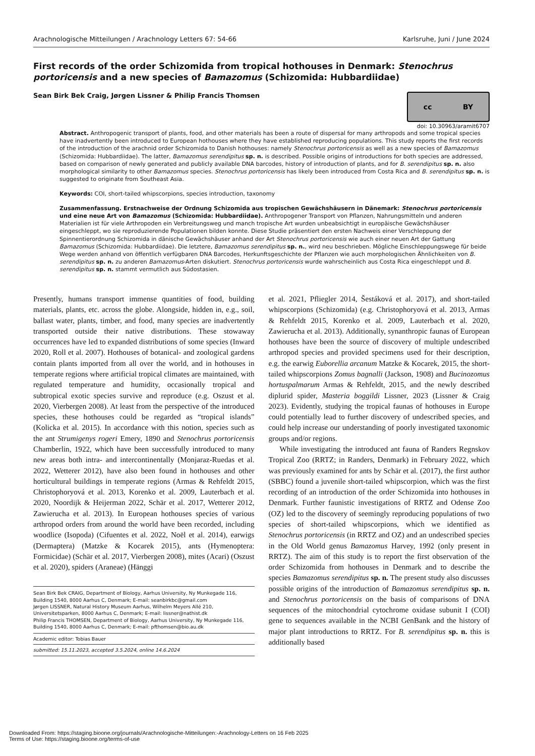Arachnologische Mitteilungen / Arachnology Letters 67: 54-66 Karlsruhe, Juni / June 2024
First records of the order Schizomida from tropical hothouses in Denmark: Stenochrus portoricensis and a new species of Bamazomus (Schizomida: Hubbardiidae)
Sean Birk Bek Craig, Jørgen Lissner & Philip Francis Thomsen
cc BY
doi: 10.30963/aramit6707
Abstract. Anthropogenic transport of plants, food, and other materials has been a route of dispersal for many arthropods and some tropical species have inadvertently been introduced to European hothouses where they have established reproducing populations. This study reports the first records of the introduction of the arachnid order Schizomida to Danish hothouses: namely Stenochrus portoricensis as well as a new species of Bamazomus (Schizomida: Hubbardiidae). The latter, Bamazomus serendipitus sp. n. is described. Possible origins of introductions for both species are addressed, based on comparison of newly generated and publicly available DNA barcodes, history of introduction of plants, and for B. serendipitus sp. n. also morphological similarity to other Bamazomus species. Stenochrus portoricensis has likely been introduced from Costa Rica and B. serendipitus sp. n. is suggested to originate from Southeast Asia.
Keywords: COI, short-tailed whipscorpions, species introduction, taxonomy
Zusammenfassung. Erstnachweise der Ordnung Schizomida aus tropischen Gewächshäusern in Dänemark: Stenochrus portoricensis und eine neue Art von Bamazomus (Schizomida: Hubbardiidae). Anthropogener Transport von Pflanzen, Nahrungsmitteln und anderen Materialien ist für viele Arthropoden ein Verbreitungsweg und manch tropische Art wurden unbeabsichtigt in europäische Gewächshäuser eingeschleppt, wo sie reproduzierende Populationen bilden konnte. Diese Studie präsentiert den ersten Nachweis einer Verschleppung der Spinnentierordnung Schizomida in dänische Gewächshäuser anhand der Art Stenochrus portoricensis wie auch einer neuen Art der Gattung Bamazomus (Schizomida: Hubbardiidae). Die letztere, Bamazomus serendipitus sp. n., wird neu beschrieben. Mögliche Einschleppungswege für beide Wege werden anhand von öffentlich verfügbaren DNA Barcodes, Herkunftsgeschichte der Pflanzen wie auch morphologischen Ähnlichkeiten von B. serendipitus sp. n. zu anderen Bamazomus-Arten diskutiert. Stenochrus portoricensis wurde wahrscheinlich aus Costa Rica eingeschleppt und B. serendipitus sp. n. stammt vermutlich aus Südostasien.
Presently, humans transport immense quantities of food, building materials, plants, etc. across the globe. Alongside, hidden in, e.g., soil, ballast water, plants, timber, and food, many species are inadvertently transported outside their native distributions. These stowaway occurrences have led to expanded distributions of some species (Inward 2020, Roll et al. 2007). Hothouses of botanical- and zoological gardens contain plants imported from all over the world, and in hothouses in temperate regions where artificial tropical climates are maintained, with regulated temperature and humidity, occasionally tropical and subtropical exotic species survive and reproduce (e.g. Oszust et al. 2020, Vierbergen 2008). At least from the perspective of the introduced species, these hothouses could be regarded as “tropical islands” (Kolicka et al. 2015). In accordance with this notion, species such as the ant Strumigenys rogeri Emery, 1890 and Stenochrus portoricensis Chamberlin, 1922, which have been successfully introduced to many new areas both intra- and intercontinentally (Monjaraz-Ruedas et al. 2022, Wetterer 2012), have also been found in hothouses and other horticultural buildings in temperate regions (Armas & Rehfeldt 2015, Christophoryová et al. 2013, Korenko et al. 2009, Lauterbach et al. 2020, Noordijk & Heijerman 2022, Schär et al. 2017, Wetterer 2012, Zawierucha et al. 2013). In European hothouses species of various arthropod orders from around the world have been recorded, including woodlice (Isopoda) (Cifuentes et al. 2022, Noël et al. 2014), earwigs (Dermaptera) (Matzke & Kocarek 2015), ants (Hymenoptera: Formicidae) (Schär et al. 2017, Vierbergen 2008), mites (Acari) (Oszust et al. 2020), spiders (Araneae) (Hänggi
Sean Birk Bek CRAIG, Department of Biology, Aarhus University, Ny Munkegade 116, Building 1540, 8000 Aarhus C, Denmark; E-mail: seanbirkbc@gmail.com
Jørgen LISSNER, Natural History Museum Aarhus, Wilhelm Meyers Allé 210, Universitetsparken, 8000 Aarhus C, Denmark; E-mail: lissner@nathist.dk
Philip Francis THOMSEN, Department of Biology, Aarhus University, Ny Munkegade 116, Building 1540, 8000 Aarhus C, Denmark; E-mail: pfthomsen@bio.au.dk
Academic editor: Tobias Bauer
submitted: 15.11.2023, accepted 3.5.2024, online 14.6.2024
et al. 2021, Pfliegler 2014, Šestáková et al. 2017), and short-tailed whipscorpions (Schizomida) (e.g. Christophoryová et al. 2013, Armas & Rehfeldt 2015, Korenko et al. 2009, Lauterbach et al. 2020, Zawierucha et al. 2013). Additionally, synanthropic faunas of European hothouses have been the source of discovery of multiple undescribed arthropod species and provided specimens used for their description, e.g. the earwig Euborellia arcanum Matzke & Kocarek, 2015, the short-tailed whipscorpions Zomus bagnalli (Jackson, 1908) and Bucinozomus hortuspalmarum Armas & Rehfeldt, 2015, and the newly described diplurid spider, Masteria boggildi Lissner, 2023 (Lissner & Craig 2023). Evidently, studying the tropical faunas of hothouses in Europe could potentially lead to further discovery of undescribed species, and could help increase our understanding of poorly investigated taxonomic groups and/or regions.
While investigating the introduced ant fauna of Randers Regnskov Tropical Zoo (RRTZ; in Randers, Denmark) in February 2022, which was previously examined for ants by Schär et al. (2017), the first author (SBBC) found a juvenile short-tailed whipscorpion, which was the first recording of an introduction of the order Schizomida into hothouses in Denmark. Further faunistic investigations of RRTZ and Odense Zoo (OZ) led to the discovery of seemingly reproducing populations of two species of short-tailed whipscorpions, which we identified as Stenochrus portoricensis (in RRTZ and OZ) and an undescribed species in the Old World genus Bamazomus Harvey, 1992 (only present in RRTZ). The aim of this study is to report the first observation of the order Schizomida from hothouses in Denmark and to describe the species Bamazomus serendipitus sp. n. The present study also discusses possible origins of the introduction of Bamazomus serendipitus sp. n. and Stenochrus portoricensis on the basis of comparisons of DNA sequences of the mitochondrial cytochrome oxidase subunit I (COI) gene to sequences available in the NCBI GenBank and the history of major plant introductions to RRTZ. For B. serendipitus sp. n. this is additionally based
Downloaded From: https://staging.bioone.org/journals/Arachnologische-Mitteilungen:-Arachnology-Letters on 16 Feb 2025
Terms of Use: https://staging.bioone.org/terms-of-use